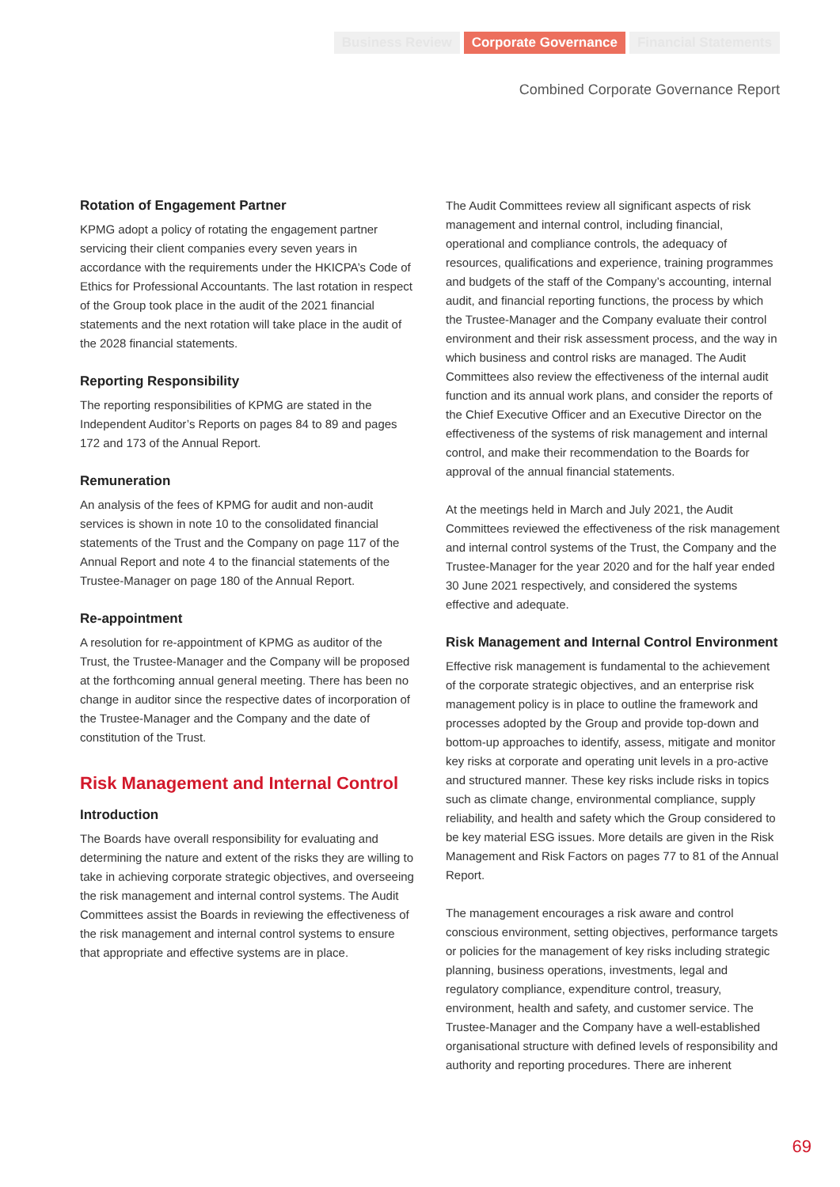Business Review Corporate Governance Financial Statements
Combined Corporate Governance Report
Rotation of Engagement Partner
KPMG adopt a policy of rotating the engagement partner servicing their client companies every seven years in accordance with the requirements under the HKICPA’s Code of Ethics for Professional Accountants. The last rotation in respect of the Group took place in the audit of the 2021 financial statements and the next rotation will take place in the audit of the 2028 financial statements.
Reporting Responsibility
The reporting responsibilities of KPMG are stated in the Independent Auditor’s Reports on pages 84 to 89 and pages 172 and 173 of the Annual Report.
Remuneration
An analysis of the fees of KPMG for audit and non-audit services is shown in note 10 to the consolidated financial statements of the Trust and the Company on page 117 of the Annual Report and note 4 to the financial statements of the Trustee-Manager on page 180 of the Annual Report.
Re-appointment
A resolution for re-appointment of KPMG as auditor of the Trust, the Trustee-Manager and the Company will be proposed at the forthcoming annual general meeting. There has been no change in auditor since the respective dates of incorporation of the Trustee-Manager and the Company and the date of constitution of the Trust.
Risk Management and Internal Control
Introduction
The Boards have overall responsibility for evaluating and determining the nature and extent of the risks they are willing to take in achieving corporate strategic objectives, and overseeing the risk management and internal control systems. The Audit Committees assist the Boards in reviewing the effectiveness of the risk management and internal control systems to ensure that appropriate and effective systems are in place.
The Audit Committees review all significant aspects of risk management and internal control, including financial, operational and compliance controls, the adequacy of resources, qualifications and experience, training programmes and budgets of the staff of the Company’s accounting, internal audit, and financial reporting functions, the process by which the Trustee-Manager and the Company evaluate their control environment and their risk assessment process, and the way in which business and control risks are managed. The Audit Committees also review the effectiveness of the internal audit function and its annual work plans, and consider the reports of the Chief Executive Officer and an Executive Director on the effectiveness of the systems of risk management and internal control, and make their recommendation to the Boards for approval of the annual financial statements.
At the meetings held in March and July 2021, the Audit Committees reviewed the effectiveness of the risk management and internal control systems of the Trust, the Company and the Trustee-Manager for the year 2020 and for the half year ended 30 June 2021 respectively, and considered the systems effective and adequate.
Risk Management and Internal Control Environment
Effective risk management is fundamental to the achievement of the corporate strategic objectives, and an enterprise risk management policy is in place to outline the framework and processes adopted by the Group and provide top-down and bottom-up approaches to identify, assess, mitigate and monitor key risks at corporate and operating unit levels in a pro-active and structured manner. These key risks include risks in topics such as climate change, environmental compliance, supply reliability, and health and safety which the Group considered to be key material ESG issues. More details are given in the Risk Management and Risk Factors on pages 77 to 81 of the Annual Report.
The management encourages a risk aware and control conscious environment, setting objectives, performance targets or policies for the management of key risks including strategic planning, business operations, investments, legal and regulatory compliance, expenditure control, treasury, environment, health and safety, and customer service. The Trustee-Manager and the Company have a well-established organisational structure with defined levels of responsibility and authority and reporting procedures. There are inherent
69